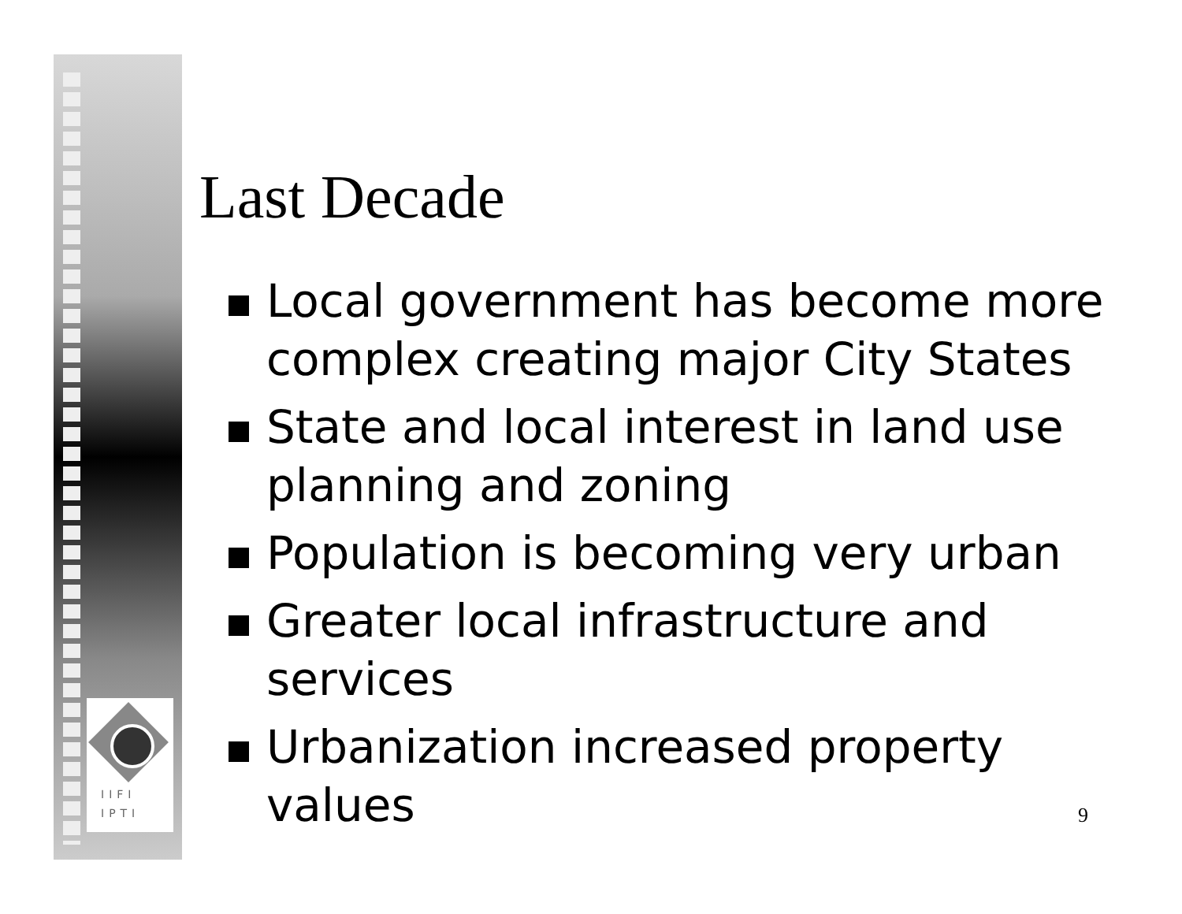IIFI
IPTI
Last Decade
Local government has become more complex creating major City States
State and local interest in land use planning and zoning
Population is becoming very urban
Greater local infrastructure and services
Urbanization increased property values
9